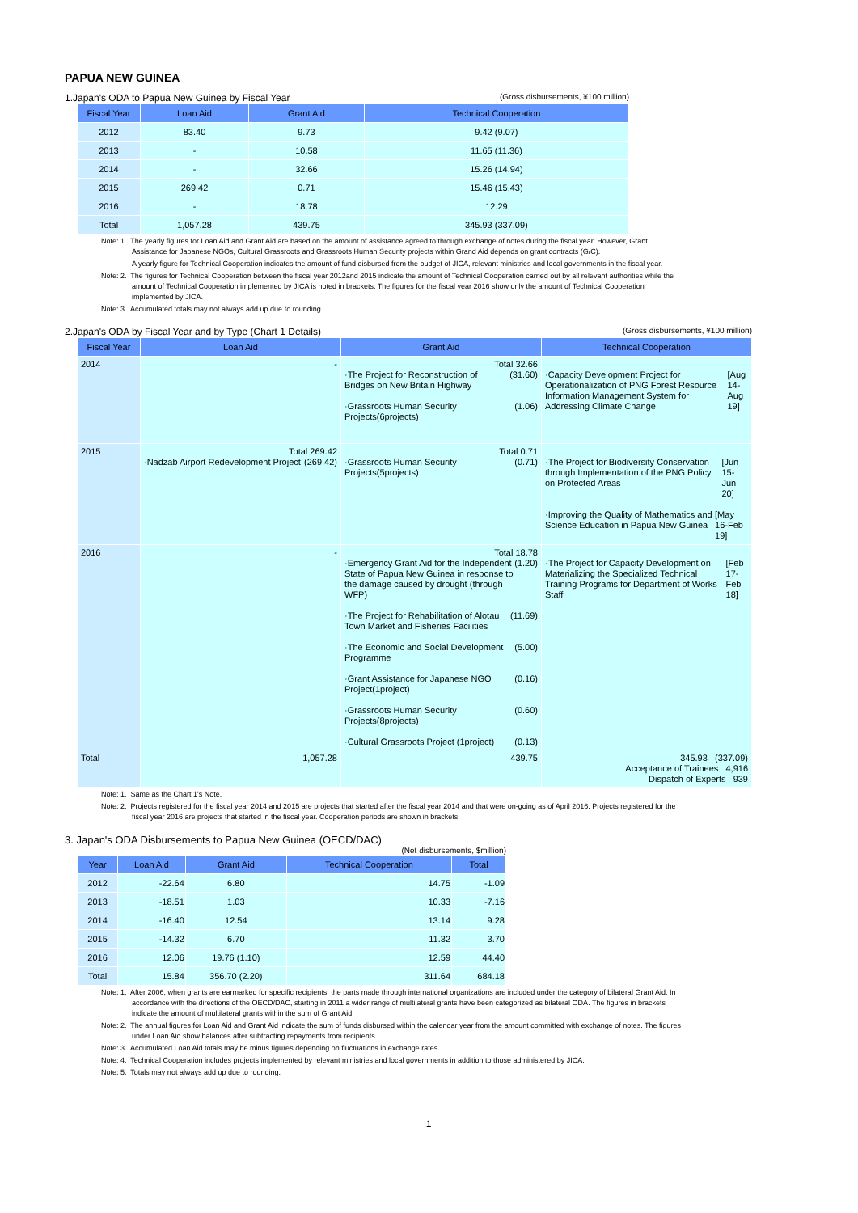PAPUA NEW GUINEA
1.Japan's ODA to Papua New Guinea by Fiscal Year (Gross disbursements, ¥100 million)
| Fiscal Year | Loan Aid | Grant Aid | Technical Cooperation |
| --- | --- | --- | --- |
| 2012 | 83.40 | 9.73 | 9.42 (9.07) |
| 2013 | - | 10.58 | 11.65 (11.36) |
| 2014 | - | 32.66 | 15.26 (14.94) |
| 2015 | 269.42 | 0.71 | 15.46 (15.43) |
| 2016 | - | 18.78 | 12.29 |
| Total | 1,057.28 | 439.75 | 345.93 (337.09) |
Note: 1. The yearly figures for Loan Aid and Grant Aid are based on the amount of assistance agreed to through exchange of notes during the fiscal year. However, Grant Assistance for Japanese NGOs, Cultural Grassroots and Grassroots Human Security projects within Grand Aid depends on grant contracts (G/C).
A yearly figure for Technical Cooperation indicates the amount of fund disbursed from the budget of JICA, relevant ministries and local governments in the fiscal year.
Note: 2. The figures for Technical Cooperation between the fiscal year 2012and 2015 indicate the amount of Technical Cooperation carried out by all relevant authorities while the amount of Technical Cooperation implemented by JICA is noted in brackets. The figures for the fiscal year 2016 show only the amount of Technical Cooperation implemented by JICA.
Note: 3. Accumulated totals may not always add up due to rounding.
2.Japan's ODA by Fiscal Year and by Type (Chart 1 Details) (Gross disbursements, ¥100 million)
| Fiscal Year | Loan Aid | Grant Aid | Technical Cooperation |
| --- | --- | --- | --- |
| 2014 | - | Total 32.66 ·The Project for Reconstruction of Bridges on New Britain Highway (31.60) ·Grassroots Human Security Projects(6projects) (1.06) | ·Capacity Development Project for Operationalization of PNG Forest Resource Information Management System for Addressing Climate Change [Aug 14-Aug 19] |
| 2015 | Total 269.42 ·Nadzab Airport Redevelopment Project (269.42) | Total 0.71 ·Grassroots Human Security Projects(5projects) (0.71) | ·The Project for Biodiversity Conservation through Implementation of the PNG Policy on Protected Areas [Jun 15-Jun 20] ·Improving the Quality of Mathematics and Science Education in Papua New Guinea [May 16-Feb 19] |
| 2016 | - | Total 18.78 ·Emergency Grant Aid for the Independent State of Papua New Guinea in response to the damage caused by drought (through WFP) (1.20) ·The Project for Rehabilitation of Alotau Town Market and Fisheries Facilities (11.69) ·The Economic and Social Development Programme (5.00) ·Grant Assistance for Japanese NGO Project(1project) (0.16) ·Grassroots Human Security Projects(8projects) (0.60) ·Cultural Grassroots Project (1project) (0.13) | ·The Project for Capacity Development on Materializing the Specialized Technical Training Programs for Department of Works Staff [Feb 17-Feb 18] |
| Total | 1,057.28 | 439.75 | 345.93 (337.09) Acceptance of Trainees 4,916 Dispatch of Experts 939 |
Note: 1. Same as the Chart 1's Note.
Note: 2. Projects registered for the fiscal year 2014 and 2015 are projects that started after the fiscal year 2014 and that were on-going as of April 2016. Projects registered for the fiscal year 2016 are projects that started in the fiscal year. Cooperation periods are shown in brackets.
3. Japan's ODA Disbursements to Papua New Guinea (OECD/DAC)
(Net disbursements, $million)
| Year | Loan Aid | Grant Aid | Technical Cooperation | Total |
| --- | --- | --- | --- | --- |
| 2012 | -22.64 | 6.80 | 14.75 | -1.09 |
| 2013 | -18.51 | 1.03 | 10.33 | -7.16 |
| 2014 | -16.40 | 12.54 | 13.14 | 9.28 |
| 2015 | -14.32 | 6.70 | 11.32 | 3.70 |
| 2016 | 12.06 | 19.76 (1.10) | 12.59 | 44.40 |
| Total | 15.84 | 356.70 (2.20) | 311.64 | 684.18 |
Note: 1. After 2006, when grants are earmarked for specific recipients, the parts made through international organizations are included under the category of bilateral Grant Aid. In accordance with the directions of the OECD/DAC, starting in 2011 a wider range of multilateral grants have been categorized as bilateral ODA. The figures in brackets indicate the amount of multilateral grants within the sum of Grant Aid.
Note: 2. The annual figures for Loan Aid and Grant Aid indicate the sum of funds disbursed within the calendar year from the amount committed with exchange of notes. The figures under Loan Aid show balances after subtracting repayments from recipients.
Note: 3. Accumulated Loan Aid totals may be minus figures depending on fluctuations in exchange rates.
Note: 4. Technical Cooperation includes projects implemented by relevant ministries and local governments in addition to those administered by JICA.
Note: 5. Totals may not always add up due to rounding.
1